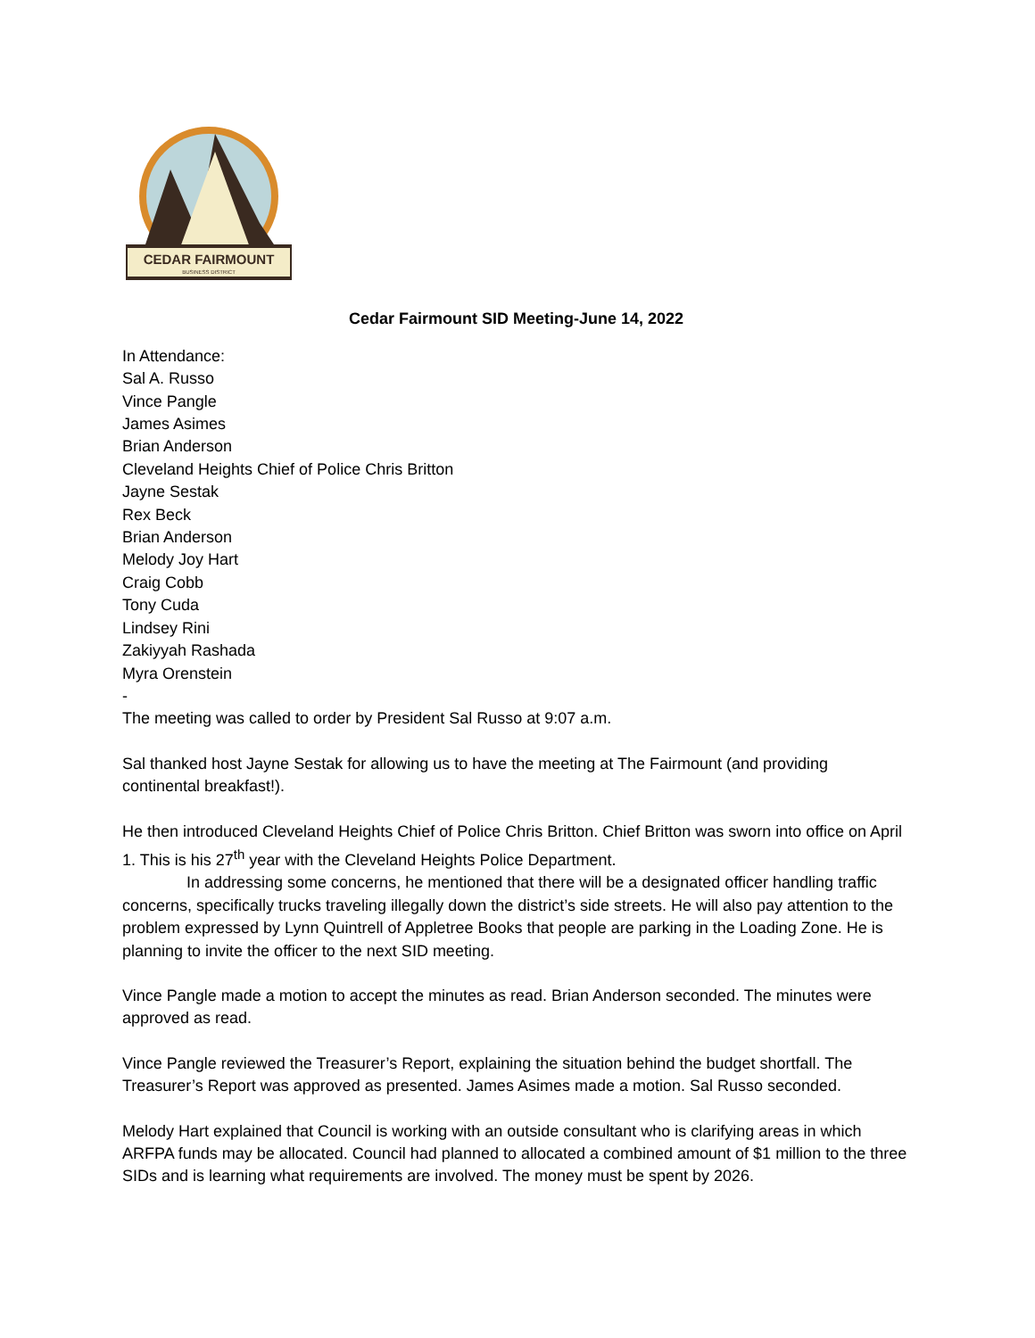CEDAR FAIRMOUNT
BUSINESS DISTRICT
Cedar Fairmount SID Meeting-June 14, 2022
In Attendance:
Sal A. Russo
Vince Pangle
James Asimes
Brian Anderson
Cleveland Heights Chief of Police Chris Britton
Jayne Sestak
Rex Beck
Brian Anderson
Melody Joy Hart
Craig Cobb
Tony Cuda
Lindsey Rini
Zakiyyah Rashada
Myra Orenstein
-
The meeting was called to order by President Sal Russo at 9:07 a.m.
Sal thanked host Jayne Sestak for allowing us to have the meeting at The Fairmount (and providing continental breakfast!).
He then introduced Cleveland Heights Chief of Police Chris Britton. Chief Britton was sworn into office on April 1. This is his 27<sup>th</sup> year with the Cleveland Heights Police Department.
In addressing some concerns, he mentioned that there will be a designated officer handling traffic concerns, specifically trucks traveling illegally down the district’s side streets. He will also pay attention to the problem expressed by Lynn Quintrell of Appletree Books that people are parking in the Loading Zone. He is planning to invite the officer to the next SID meeting.
Vince Pangle made a motion to accept the minutes as read. Brian Anderson seconded. The minutes were approved as read.
Vince Pangle reviewed the Treasurer’s Report, explaining the situation behind the budget shortfall. The Treasurer’s Report was approved as presented. James Asimes made a motion. Sal Russo seconded.
Melody Hart explained that Council is working with an outside consultant who is clarifying areas in which ARFPA funds may be allocated. Council had planned to allocated a combined amount of $1 million to the three SIDs and is learning what requirements are involved. The money must be spent by 2026.